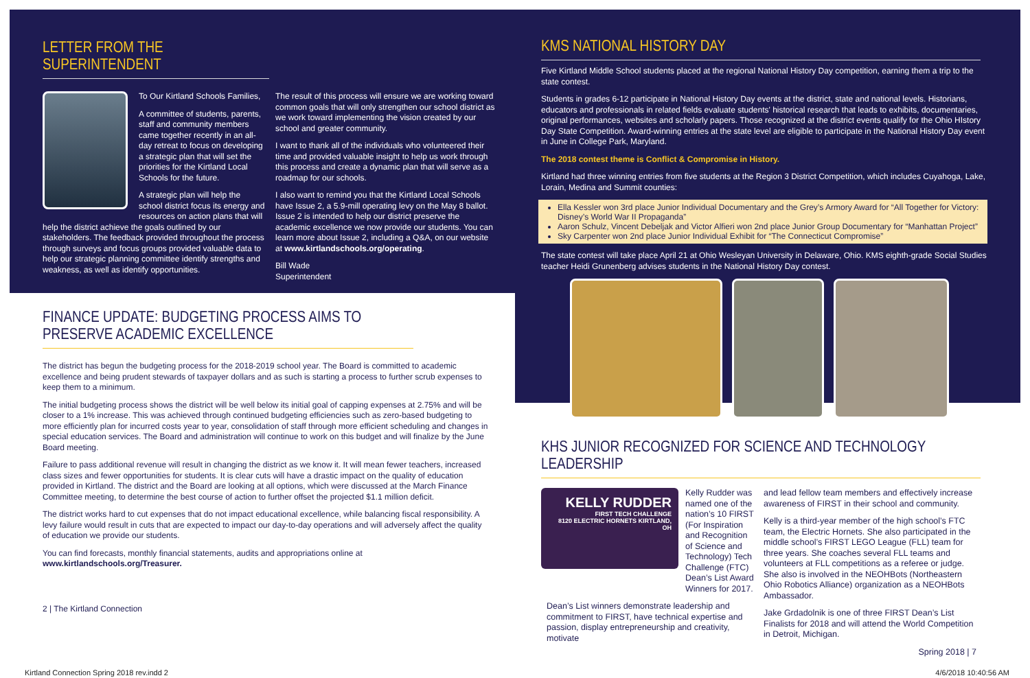LETTER FROM THE SUPERINTENDENT
To Our Kirtland Schools Families,
A committee of students, parents, staff and community members came together recently in an all-day retreat to focus on developing a strategic plan that will set the priorities for the Kirtland Local Schools for the future.
A strategic plan will help the school district focus its energy and resources on action plans that will help the district achieve the goals outlined by our stakeholders. The feedback provided throughout the process through surveys and focus groups provided valuable data to help our strategic planning committee identify strengths and weakness, as well as identify opportunities.
The result of this process will ensure we are working toward common goals that will only strengthen our school district as we work toward implementing the vision created by our school and greater community.
I want to thank all of the individuals who volunteered their time and provided valuable insight to help us work through this process and create a dynamic plan that will serve as a roadmap for our schools.
I also want to remind you that the Kirtland Local Schools have Issue 2, a 5.9-mill operating levy on the May 8 ballot. Issue 2 is intended to help our district preserve the academic excellence we now provide our students. You can learn more about Issue 2, including a Q&A, on our website at www.kirtlandschools.org/operating.
Bill Wade
Superintendent
FINANCE UPDATE: BUDGETING PROCESS AIMS TO PRESERVE ACADEMIC EXCELLENCE
The district has begun the budgeting process for the 2018-2019 school year. The Board is committed to academic excellence and being prudent stewards of taxpayer dollars and as such is starting a process to further scrub expenses to keep them to a minimum.
The initial budgeting process shows the district will be well below its initial goal of capping expenses at 2.75% and will be closer to a 1% increase. This was achieved through continued budgeting efficiencies such as zero-based budgeting to more efficiently plan for incurred costs year to year, consolidation of staff through more efficient scheduling and changes in special education services. The Board and administration will continue to work on this budget and will finalize by the June Board meeting.
Failure to pass additional revenue will result in changing the district as we know it. It will mean fewer teachers, increased class sizes and fewer opportunities for students. It is clear cuts will have a drastic impact on the quality of education provided in Kirtland. The district and the Board are looking at all options, which were discussed at the March Finance Committee meeting, to determine the best course of action to further offset the projected $1.1 million deficit.
The district works hard to cut expenses that do not impact educational excellence, while balancing fiscal responsibility. A levy failure would result in cuts that are expected to impact our day-to-day operations and will adversely affect the quality of education we provide our students.
You can find forecasts, monthly financial statements, audits and appropriations online at www.kirtlandschools.org/Treasurer.
2 | The Kirtland Connection
KMS NATIONAL HISTORY DAY
Five Kirtland Middle School students placed at the regional National History Day competition, earning them a trip to the state contest.
Students in grades 6-12 participate in National History Day events at the district, state and national levels. Historians, educators and professionals in related fields evaluate students' historical research that leads to exhibits, documentaries, original performances, websites and scholarly papers. Those recognized at the district events qualify for the Ohio HIstory Day State Competition. Award-winning entries at the state level are eligible to participate in the National History Day event in June in College Park, Maryland.
The 2018 contest theme is Conflict & Compromise in History.
Kirtland had three winning entries from five students at the Region 3 District Competition, which includes Cuyahoga, Lake, Lorain, Medina and Summit counties:
Ella Kessler won 3rd place Junior Individual Documentary and the Grey’s Armory Award for “All Together for Victory: Disney’s World War II Propaganda”
Aaron Schulz, Vincent Debeljak and Victor Alfieri won 2nd place Junior Group Documentary for “Manhattan Project”
Sky Carpenter won 2nd place Junior Individual Exhibit for “The Connecticut Compromise”
The state contest will take place April 21 at Ohio Wesleyan University in Delaware, Ohio. KMS eighth-grade Social Studies teacher Heidi Grunenberg advises students in the National History Day contest.
KHS JUNIOR RECOGNIZED FOR SCIENCE AND TECHNOLOGY LEADERSHIP
KELLY RUDDER
FIRST TECH CHALLENGE
8120 ELECTRIC HORNETS KIRTLAND, OH
Kelly Rudder was named one of the nation’s 10 FIRST (For Inspiration and Recognition of Science and Technology) Tech Challenge (FTC) Dean’s List Award Winners for 2017.
Dean’s List winners demonstrate leadership and commitment to FIRST, have technical expertise and passion, display entrepreneurship and creativity, motivate
and lead fellow team members and effectively increase awareness of FIRST in their school and community.
Kelly is a third-year member of the high school’s FTC team, the Electric Hornets. She also participated in the middle school’s FIRST LEGO League (FLL) team for three years. She coaches several FLL teams and volunteers at FLL competitions as a referee or judge. She also is involved in the NEOHBots (Northeastern Ohio Robotics Alliance) organization as a NEOHBots Ambassador.
Jake Grdadolnik is one of three FIRST Dean’s List Finalists for 2018 and will attend the World Competition in Detroit, Michigan.
Spring 2018 | 7
Kirtland Connection Spring 2018 rev.indd 2
4/6/2018 10:40:56 AM